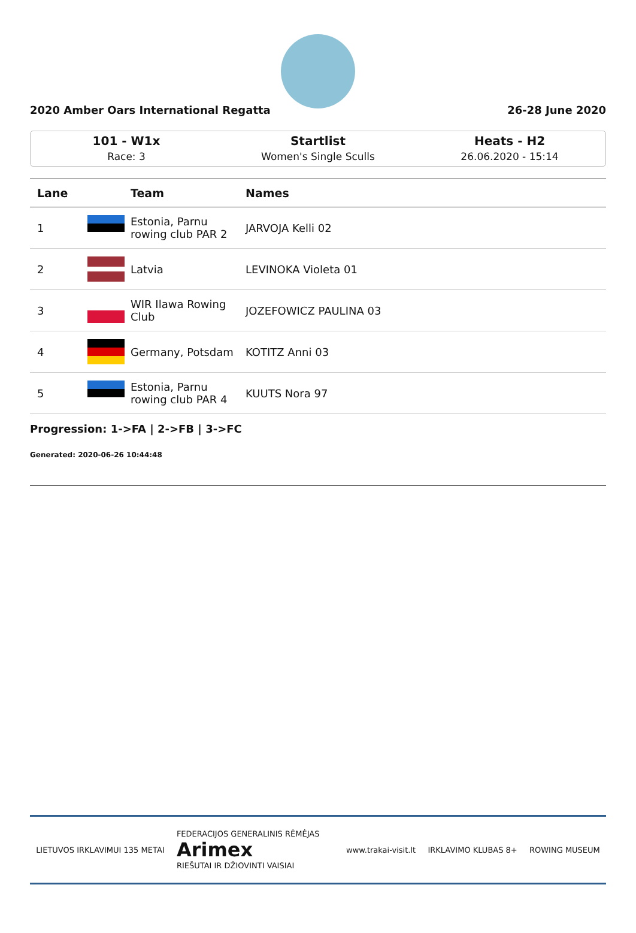2020 Amber Oars International Regatta 26-28 June 2020
101 - W1x
Race: 3
Startlist
Women's Single Sculls
Heats - H2
26.06.2020 - 15:14
| Lane | | Team | Names |
| --- | --- | --- | --- |
| 1 | | Estonia, Parnu rowing club PAR 2 | JARVOJA Kelli 02 |
| 2 | | Latvia | LEVINOKA Violeta 01 |
| 3 | | WIR Ilawa Rowing Club | JOZEFOWICZ PAULINA 03 |
| 4 | | Germany, Potsdam | KOTITZ Anni 03 |
| 5 | | Estonia, Parnu rowing club PAR 4 | KUUTS Nora 97 |
Progression: 1->FA | 2->FB | 3->FC
Generated: 2020-06-26 10:44:48
LIETUVOS IRKLAVIMUI 135 METAI FEDERACIJOS GENERALINIS RĖMĖJAS
Arimex
RIEŠUTAI IR DŽIOVINTI VAISIAI www.trakai-visit.lt IRKLAVIMO KLUBAS 8+ ROWING MUSEUM